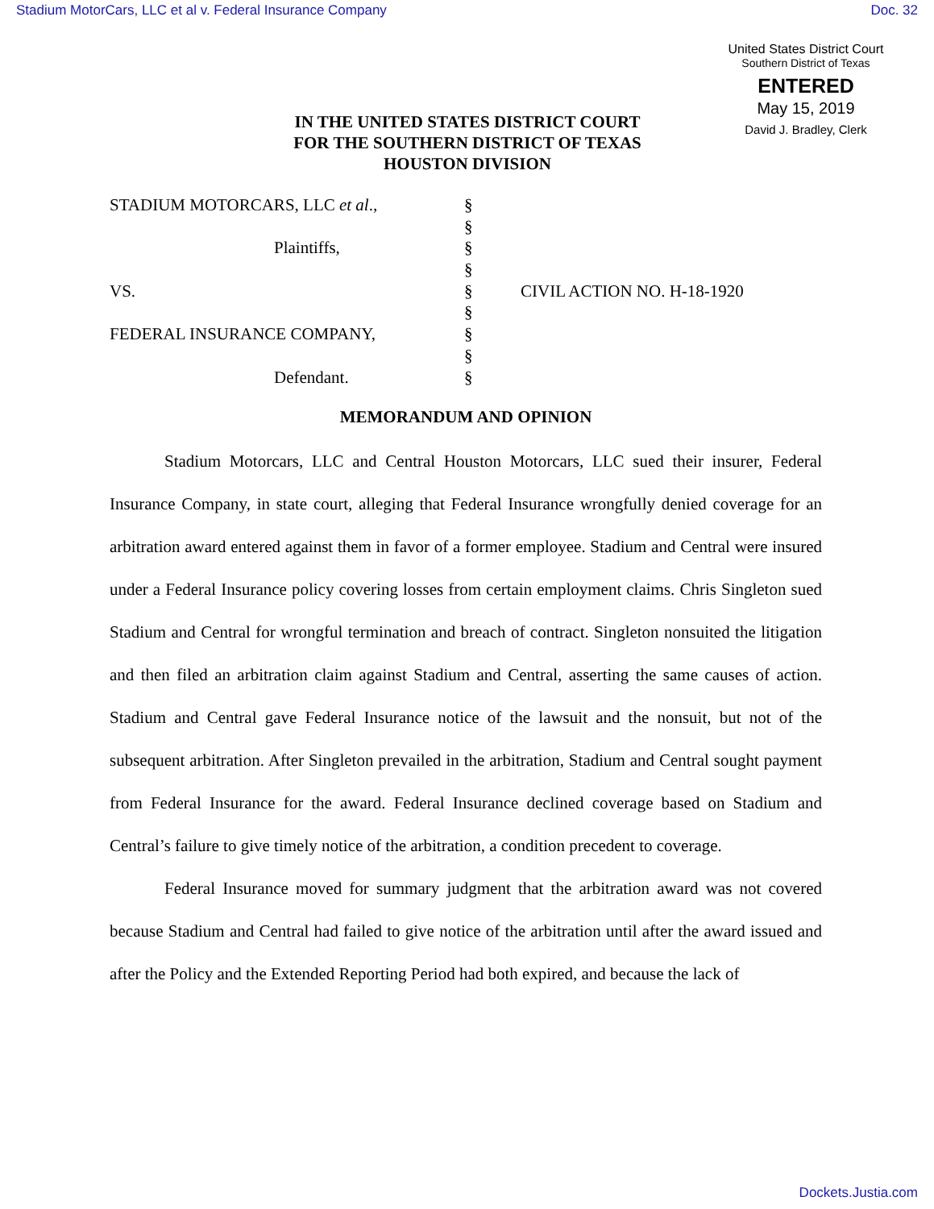Stadium MotorCars, LLC et al v. Federal Insurance Company Doc. 32
United States District Court
Southern District of Texas
ENTERED
May 15, 2019
David J. Bradley, Clerk
IN THE UNITED STATES DISTRICT COURT
FOR THE SOUTHERN DISTRICT OF TEXAS
HOUSTON DIVISION
| STADIUM MOTORCARS, LLC et al ., | § | |
| | § | |
| Plaintiffs, | § | |
| | § | |
| VS. | § | CIVIL ACTION NO. H-18-1920 |
| | § | |
| FEDERAL INSURANCE COMPANY, | § | |
| | § | |
| Defendant. | § | |
MEMORANDUM AND OPINION
Stadium Motorcars, LLC and Central Houston Motorcars, LLC sued their insurer, Federal Insurance Company, in state court, alleging that Federal Insurance wrongfully denied coverage for an arbitration award entered against them in favor of a former employee. Stadium and Central were insured under a Federal Insurance policy covering losses from certain employment claims. Chris Singleton sued Stadium and Central for wrongful termination and breach of contract. Singleton nonsuited the litigation and then filed an arbitration claim against Stadium and Central, asserting the same causes of action. Stadium and Central gave Federal Insurance notice of the lawsuit and the nonsuit, but not of the subsequent arbitration. After Singleton prevailed in the arbitration, Stadium and Central sought payment from Federal Insurance for the award. Federal Insurance declined coverage based on Stadium and Central’s failure to give timely notice of the arbitration, a condition precedent to coverage.
Federal Insurance moved for summary judgment that the arbitration award was not covered because Stadium and Central had failed to give notice of the arbitration until after the award issued and after the Policy and the Extended Reporting Period had both expired, and because the lack of
Dockets.Justia.com